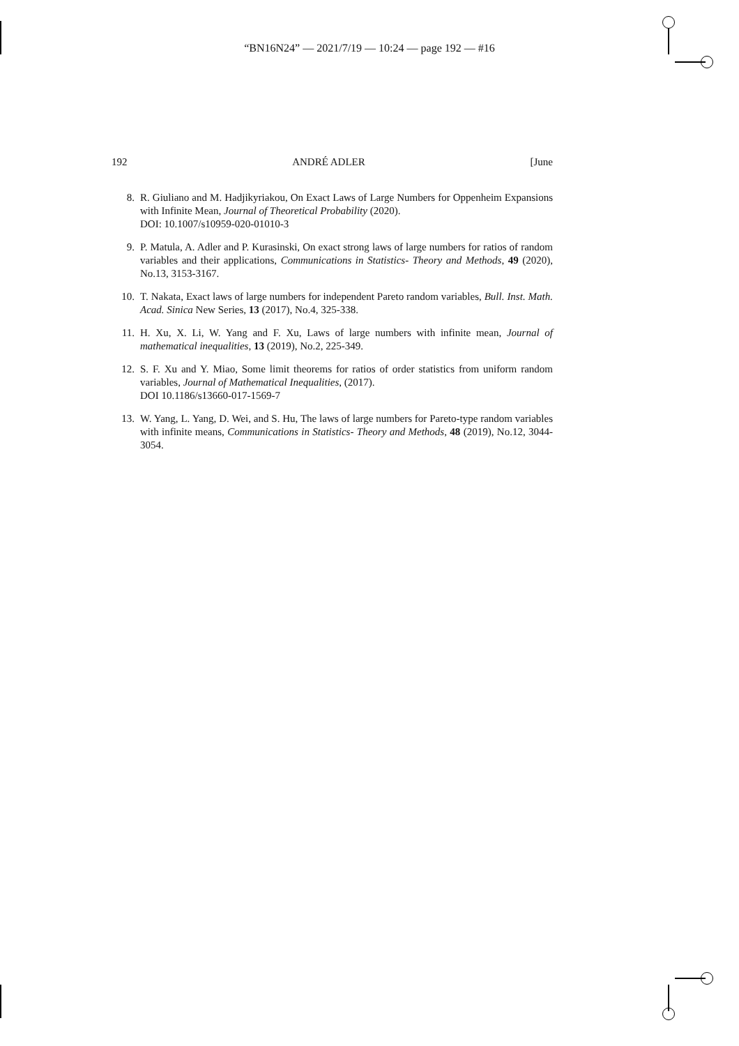“BN16N24” — 2021/7/19 — 10:24 — page 192 — #16
192 ANDRÉ ADLER [June
8. R. Giuliano and M. Hadjikyriakou, On Exact Laws of Large Numbers for Oppenheim Expansions with Infinite Mean, Journal of Theoretical Probability (2020).
DOI: 10.1007/s10959-020-01010-3
9. P. Matula, A. Adler and P. Kurasinski, On exact strong laws of large numbers for ratios of random variables and their applications, Communications in Statistics- Theory and Methods, 49 (2020), No.13, 3153-3167.
10. T. Nakata, Exact laws of large numbers for independent Pareto random variables, Bull. Inst. Math. Acad. Sinica New Series, 13 (2017), No.4, 325-338.
11. H. Xu, X. Li, W. Yang and F. Xu, Laws of large numbers with infinite mean, Journal of mathematical inequalities, 13 (2019), No.2, 225-349.
12. S. F. Xu and Y. Miao, Some limit theorems for ratios of order statistics from uniform random variables, Journal of Mathematical Inequalities, (2017).
DOI 10.1186/s13660-017-1569-7
13. W. Yang, L. Yang, D. Wei, and S. Hu, The laws of large numbers for Pareto-type random variables with infinite means, Communications in Statistics- Theory and Methods, 48 (2019), No.12, 3044-3054.